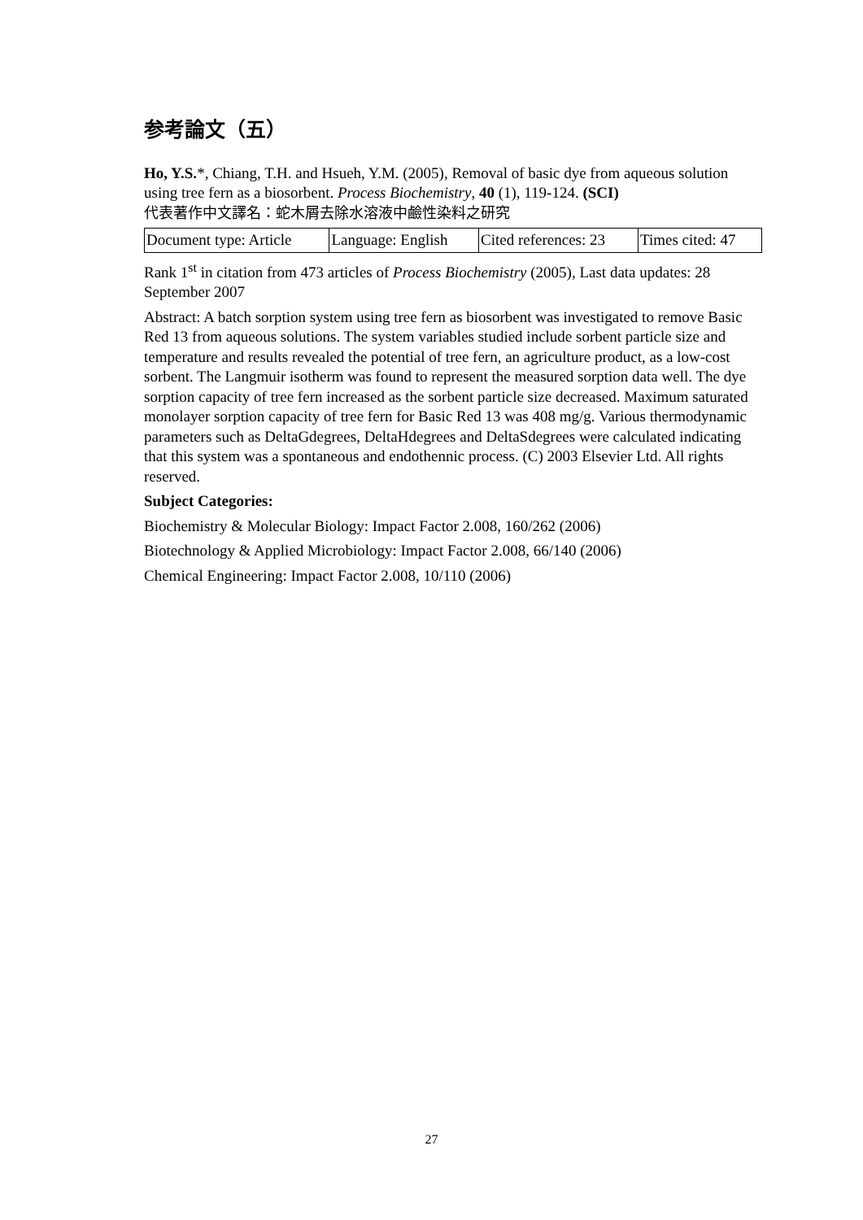参考論文（五）
Ho, Y.S.*, Chiang, T.H. and Hsueh, Y.M. (2005), Removal of basic dye from aqueous solution using tree fern as a biosorbent. Process Biochemistry, 40 (1), 119-124. (SCI)
代表著作中文譯名：蛇木屑去除水溶液中鹼性染料之研究
| Document type: Article | Language: English | Cited references: 23 | Times cited: 47 |
Rank 1<sup>st</sup> in citation from 473 articles of Process Biochemistry (2005), Last data updates: 28 September 2007
Abstract: A batch sorption system using tree fern as biosorbent was investigated to remove Basic Red 13 from aqueous solutions. The system variables studied include sorbent particle size and temperature and results revealed the potential of tree fern, an agriculture product, as a low-cost sorbent. The Langmuir isotherm was found to represent the measured sorption data well. The dye sorption capacity of tree fern increased as the sorbent particle size decreased. Maximum saturated monolayer sorption capacity of tree fern for Basic Red 13 was 408 mg/g. Various thermodynamic parameters such as DeltaGdegrees, DeltaHdegrees and DeltaSdegrees were calculated indicating that this system was a spontaneous and endothennic process. (C) 2003 Elsevier Ltd. All rights reserved.
Subject Categories:
Biochemistry & Molecular Biology: Impact Factor 2.008, 160/262 (2006)
Biotechnology & Applied Microbiology: Impact Factor 2.008, 66/140 (2006)
Chemical Engineering: Impact Factor 2.008, 10/110 (2006)
27